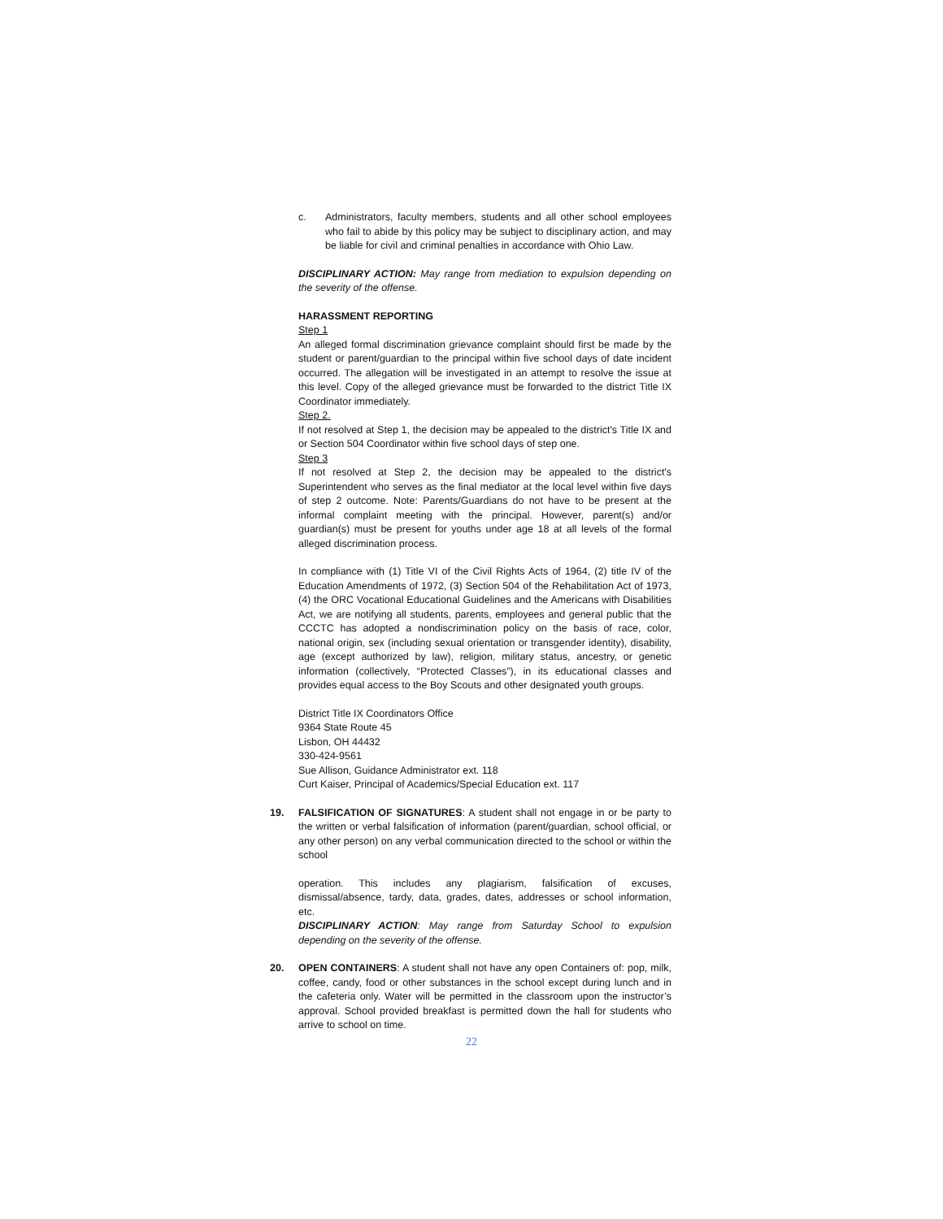c. Administrators, faculty members, students and all other school employees who fail to abide by this policy may be subject to disciplinary action, and may be liable for civil and criminal penalties in accordance with Ohio Law.
DISCIPLINARY ACTION: May range from mediation to expulsion depending on the severity of the offense.
HARASSMENT REPORTING
Step 1
An alleged formal discrimination grievance complaint should first be made by the student or parent/guardian to the principal within five school days of date incident occurred. The allegation will be investigated in an attempt to resolve the issue at this level. Copy of the alleged grievance must be forwarded to the district Title IX Coordinator immediately.
Step 2.
If not resolved at Step 1, the decision may be appealed to the district's Title IX and or Section 504 Coordinator within five school days of step one.
Step 3
If not resolved at Step 2, the decision may be appealed to the district's Superintendent who serves as the final mediator at the local level within five days of step 2 outcome. Note: Parents/Guardians do not have to be present at the informal complaint meeting with the principal. However, parent(s) and/or guardian(s) must be present for youths under age 18 at all levels of the formal alleged discrimination process.
In compliance with (1) Title VI of the Civil Rights Acts of 1964, (2) title IV of the Education Amendments of 1972, (3) Section 504 of the Rehabilitation Act of 1973, (4) the ORC Vocational Educational Guidelines and the Americans with Disabilities Act, we are notifying all students, parents, employees and general public that the CCCTC has adopted a nondiscrimination policy on the basis of race, color, national origin, sex (including sexual orientation or transgender identity), disability, age (except authorized by law), religion, military status, ancestry, or genetic information (collectively, “Protected Classes”), in its educational classes and provides equal access to the Boy Scouts and other designated youth groups.
District Title IX Coordinators Office
9364 State Route 45
Lisbon, OH 44432
330-424-9561
Sue Allison, Guidance Administrator ext. 118
Curt Kaiser, Principal of Academics/Special Education ext. 117
19. FALSIFICATION OF SIGNATURES: A student shall not engage in or be party to the written or verbal falsification of information (parent/guardian, school official, or any other person) on any verbal communication directed to the school or within the school
operation. This includes any plagiarism, falsification of excuses, dismissal/absence, tardy, data, grades, dates, addresses or school information, etc.
DISCIPLINARY ACTION: May range from Saturday School to expulsion depending on the severity of the offense.
20. OPEN CONTAINERS: A student shall not have any open Containers of: pop, milk, coffee, candy, food or other substances in the school except during lunch and in the cafeteria only. Water will be permitted in the classroom upon the instructor’s approval. School provided breakfast is permitted down the hall for students who arrive to school on time.
22